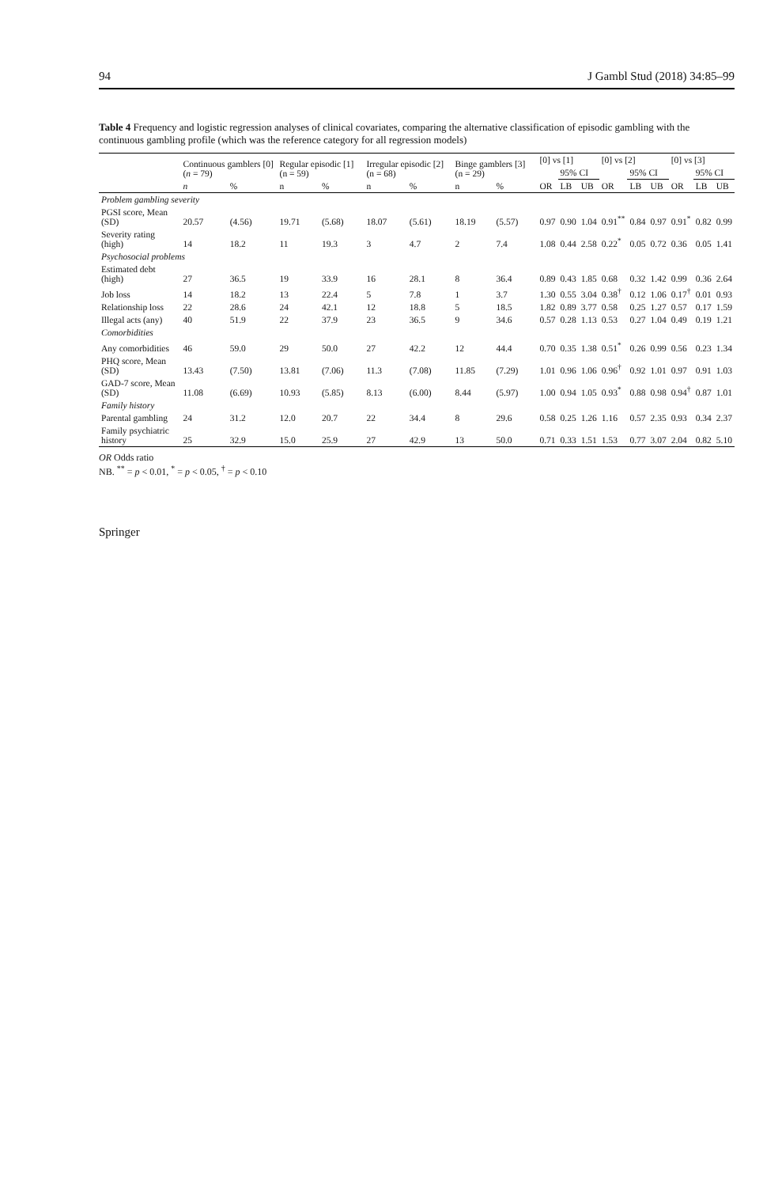94 J Gambl Stud (2018) 34:85–99
Table 4 Frequency and logistic regression analyses of clinical covariates, comparing the alternative classification of episodic gambling with the continuous gambling profile (which was the reference category for all regression models)
| | Continuous gamblers [0] ( n = 79) | | Regular episodic [1] (n = 59) | | Irregular episodic [2] (n = 68) | | Binge gamblers [3] (n = 29) | | [0] vs [1] | | | [0] vs [2] | | | [0] vs [3] | | |
| --- | --- | --- | --- | --- | --- | --- | --- | --- | --- | --- | --- | --- | --- | --- | --- | --- | --- |
| | | | | | | | | | OR | 95% CI | | OR | 95% CI | | OR | 95% CI | |
| | n | % | n | % | n | % | n | % | | LB | UB | | LB | UB | | LB | UB |
| Problem gambling severity | | | | | | | | | | | | | | | | | |
| PGSI score, Mean (SD) | 20.57 | (4.56) | 19.71 | (5.68) | 18.07 | (5.61) | 18.19 | (5.57) | 0.97 | 0.90 | 1.04 | 0.91<sup>**</sup> | 0.84 | 0.97 | 0.91<sup>*</sup> | 0.82 | 0.99 |
| Severity rating (high) | 14 | 18.2 | 11 | 19.3 | 3 | 4.7 | 2 | 7.4 | 1.08 | 0.44 | 2.58 | 0.22<sup>*</sup> | 0.05 | 0.72 | 0.36 | 0.05 | 1.41 |
| Psychosocial problems | | | | | | | | | | | | | | | | | |
| Estimated debt (high) | 27 | 36.5 | 19 | 33.9 | 16 | 28.1 | 8 | 36.4 | 0.89 | 0.43 | 1.85 | 0.68 | 0.32 | 1.42 | 0.99 | 0.36 | 2.64 |
| Job loss | 14 | 18.2 | 13 | 22.4 | 5 | 7.8 | 1 | 3.7 | 1.30 | 0.55 | 3.04 | 0.38<sup>†</sup> | 0.12 | 1.06 | 0.17<sup>†</sup> | 0.01 | 0.93 |
| Relationship loss | 22 | 28.6 | 24 | 42.1 | 12 | 18.8 | 5 | 18.5 | 1.82 | 0.89 | 3.77 | 0.58 | 0.25 | 1.27 | 0.57 | 0.17 | 1.59 |
| Illegal acts (any) | 40 | 51.9 | 22 | 37.9 | 23 | 36.5 | 9 | 34.6 | 0.57 | 0.28 | 1.13 | 0.53 | 0.27 | 1.04 | 0.49 | 0.19 | 1.21 |
| Comorbidities | | | | | | | | | | | | | | | | | |
| Any comorbidities | 46 | 59.0 | 29 | 50.0 | 27 | 42.2 | 12 | 44.4 | 0.70 | 0.35 | 1.38 | 0.51<sup>*</sup> | 0.26 | 0.99 | 0.56 | 0.23 | 1.34 |
| PHQ score, Mean (SD) | 13.43 | (7.50) | 13.81 | (7.06) | 11.3 | (7.08) | 11.85 | (7.29) | 1.01 | 0.96 | 1.06 | 0.96<sup>†</sup> | 0.92 | 1.01 | 0.97 | 0.91 | 1.03 |
| GAD-7 score, Mean (SD) | 11.08 | (6.69) | 10.93 | (5.85) | 8.13 | (6.00) | 8.44 | (5.97) | 1.00 | 0.94 | 1.05 | 0.93<sup>*</sup> | 0.88 | 0.98 | 0.94<sup>†</sup> | 0.87 | 1.01 |
| Family history | | | | | | | | | | | | | | | | | |
| Parental gambling | 24 | 31.2 | 12.0 | 20.7 | 22 | 34.4 | 8 | 29.6 | 0.58 | 0.25 | 1.26 | 1.16 | 0.57 | 2.35 | 0.93 | 0.34 | 2.37 |
| Family psychiatric history | 25 | 32.9 | 15.0 | 25.9 | 27 | 42.9 | 13 | 50.0 | 0.71 | 0.33 | 1.51 | 1.53 | 0.77 | 3.07 | 2.04 | 0.82 | 5.10 |
OR Odds ratio
NB. <sup>**</sup> = p < 0.01, <sup>*</sup> = p < 0.05, <sup>†</sup> = p < 0.10
Springer